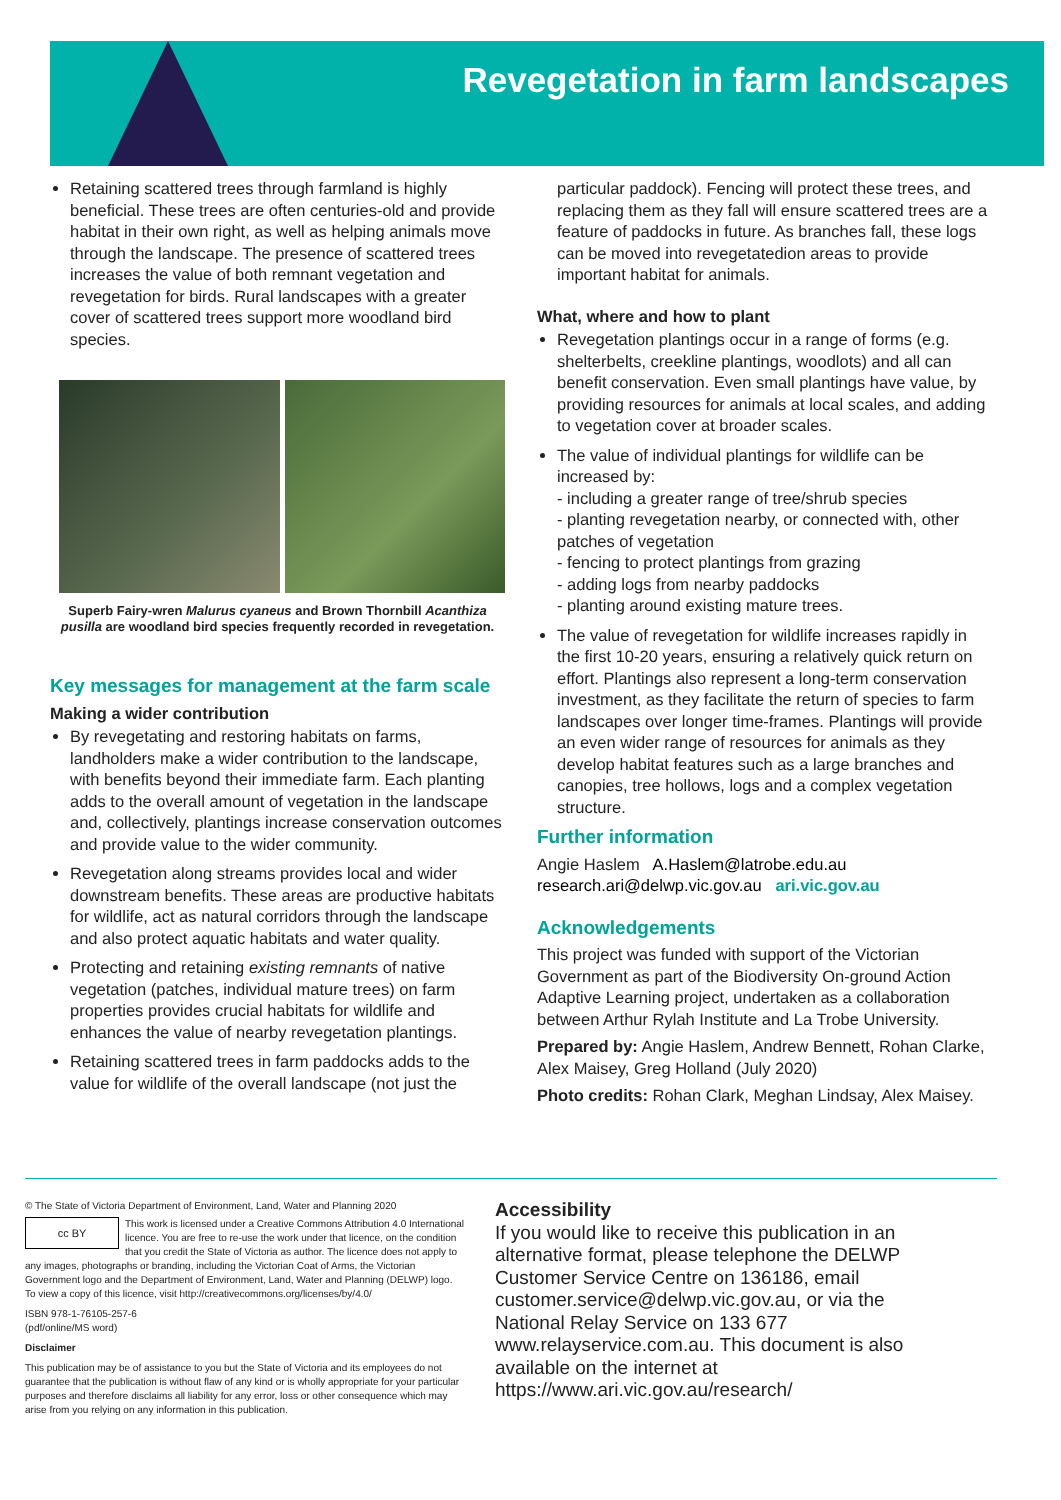Revegetation in farm landscapes
Retaining scattered trees through farmland is highly beneficial. These trees are often centuries-old and provide habitat in their own right, as well as helping animals move through the landscape. The presence of scattered trees increases the value of both remnant vegetation and revegetation for birds. Rural landscapes with a greater cover of scattered trees support more woodland bird species.
Superb Fairy-wren Malurus cyaneus and Brown Thornbill Acanthiza pusilla are woodland bird species frequently recorded in revegetation.
Key messages for management at the farm scale
Making a wider contribution
By revegetating and restoring habitats on farms, landholders make a wider contribution to the landscape, with benefits beyond their immediate farm. Each planting adds to the overall amount of vegetation in the landscape and, collectively, plantings increase conservation outcomes and provide value to the wider community.
Revegetation along streams provides local and wider downstream benefits. These areas are productive habitats for wildlife, act as natural corridors through the landscape and also protect aquatic habitats and water quality.
Protecting and retaining existing remnants of native vegetation (patches, individual mature trees) on farm properties provides crucial habitats for wildlife and enhances the value of nearby revegetation plantings.
Retaining scattered trees in farm paddocks adds to the value for wildlife of the overall landscape (not just the
particular paddock). Fencing will protect these trees, and replacing them as they fall will ensure scattered trees are a feature of paddocks in future. As branches fall, these logs can be moved into revegetatedion areas to provide important habitat for animals.
What, where and how to plant
Revegetation plantings occur in a range of forms (e.g. shelterbelts, creekline plantings, woodlots) and all can benefit conservation. Even small plantings have value, by providing resources for animals at local scales, and adding to vegetation cover at broader scales.
The value of individual plantings for wildlife can be increased by:
- including a greater range of tree/shrub species
- planting revegetation nearby, or connected with, other patches of vegetation
- fencing to protect plantings from grazing
- adding logs from nearby paddocks
- planting around existing mature trees.
The value of revegetation for wildlife increases rapidly in the first 10-20 years, ensuring a relatively quick return on effort. Plantings also represent a long-term conservation investment, as they facilitate the return of species to farm landscapes over longer time-frames. Plantings will provide an even wider range of resources for animals as they develop habitat features such as a large branches and canopies, tree hollows, logs and a complex vegetation structure.
Further information
Angie Haslem A.Haslem@latrobe.edu.au
research.ari@delwp.vic.gov.au ari.vic.gov.au
Acknowledgements
This project was funded with support of the Victorian Government as part of the Biodiversity On-ground Action Adaptive Learning project, undertaken as a collaboration between Arthur Rylah Institute and La Trobe University.
Prepared by: Angie Haslem, Andrew Bennett, Rohan Clarke, Alex Maisey, Greg Holland (July 2020)
Photo credits: Rohan Clark, Meghan Lindsay, Alex Maisey.
© The State of Victoria Department of Environment, Land, Water and Planning 2020
cc BY
This work is licensed under a Creative Commons Attribution 4.0 International licence. You are free to re-use the work under that licence, on the condition that you credit the State of Victoria as author. The licence does not apply to any images, photographs or branding, including the Victorian Coat of Arms, the Victorian Government logo and the Department of Environment, Land, Water and Planning (DELWP) logo. To view a copy of this licence, visit http://creativecommons.org/licenses/by/4.0/
ISBN 978-1-76105-257-6
(pdf/online/MS word)
Disclaimer
This publication may be of assistance to you but the State of Victoria and its employees do not guarantee that the publication is without flaw of any kind or is wholly appropriate for your particular purposes and therefore disclaims all liability for any error, loss or other consequence which may arise from you relying on any information in this publication.
Accessibility
If you would like to receive this publication in an alternative format, please telephone the DELWP Customer Service Centre on 136186, email customer.service@delwp.vic.gov.au, or via the National Relay Service on 133 677 www.relayservice.com.au. This document is also available on the internet at https://www.ari.vic.gov.au/research/